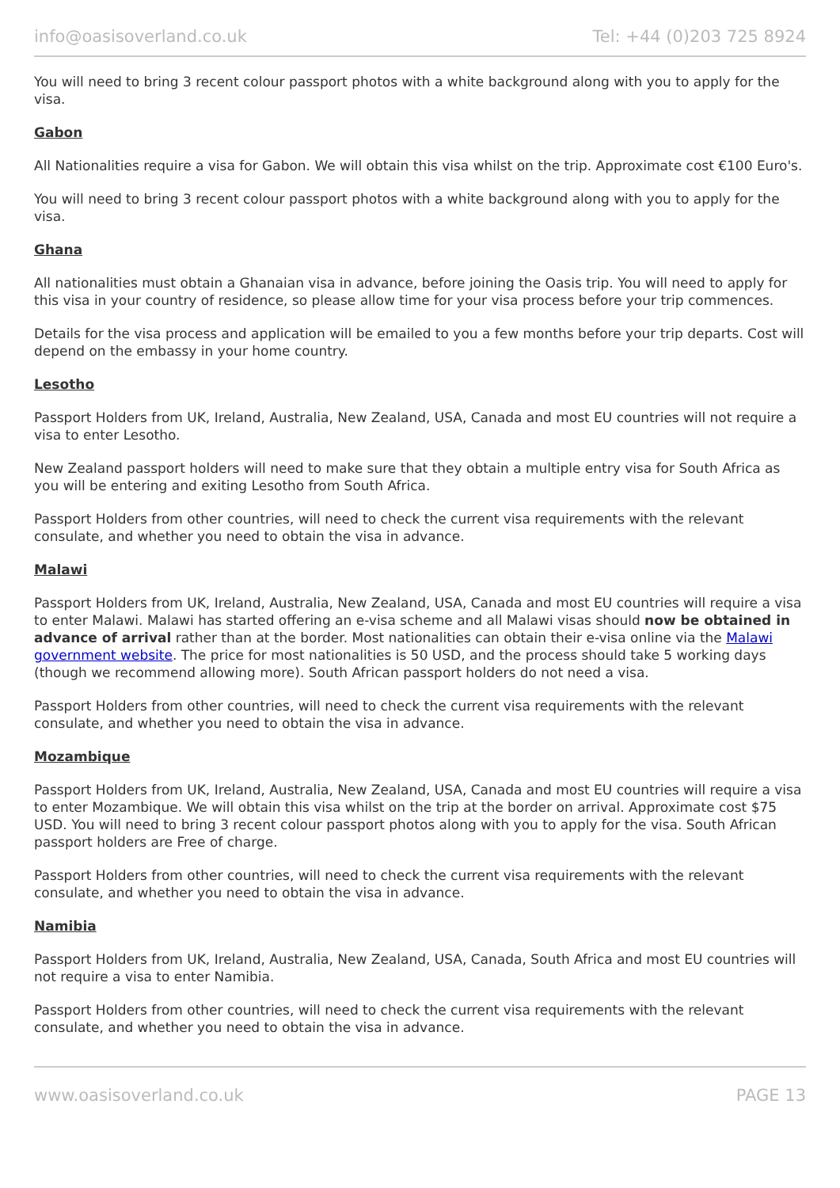info@oasisoverland.co.uk Tel: +44 (0)203 725 8924
You will need to bring 3 recent colour passport photos with a white background along with you to apply for the visa.
Gabon
All Nationalities require a visa for Gabon. We will obtain this visa whilst on the trip. Approximate cost €100 Euro's.
You will need to bring 3 recent colour passport photos with a white background along with you to apply for the visa.
Ghana
All nationalities must obtain a Ghanaian visa in advance, before joining the Oasis trip. You will need to apply for this visa in your country of residence, so please allow time for your visa process before your trip commences.
Details for the visa process and application will be emailed to you a few months before your trip departs. Cost will depend on the embassy in your home country.
Lesotho
Passport Holders from UK, Ireland, Australia, New Zealand, USA, Canada and most EU countries will not require a visa to enter Lesotho.
New Zealand passport holders will need to make sure that they obtain a multiple entry visa for South Africa as you will be entering and exiting Lesotho from South Africa.
Passport Holders from other countries, will need to check the current visa requirements with the relevant consulate, and whether you need to obtain the visa in advance.
Malawi
Passport Holders from UK, Ireland, Australia, New Zealand, USA, Canada and most EU countries will require a visa to enter Malawi. Malawi has started offering an e-visa scheme and all Malawi visas should now be obtained in advance of arrival rather than at the border. Most nationalities can obtain their e-visa online via the Malawi government website. The price for most nationalities is 50 USD, and the process should take 5 working days (though we recommend allowing more). South African passport holders do not need a visa.
Passport Holders from other countries, will need to check the current visa requirements with the relevant consulate, and whether you need to obtain the visa in advance.
Mozambique
Passport Holders from UK, Ireland, Australia, New Zealand, USA, Canada and most EU countries will require a visa to enter Mozambique. We will obtain this visa whilst on the trip at the border on arrival. Approximate cost $75 USD. You will need to bring 3 recent colour passport photos along with you to apply for the visa. South African passport holders are Free of charge.
Passport Holders from other countries, will need to check the current visa requirements with the relevant consulate, and whether you need to obtain the visa in advance.
Namibia
Passport Holders from UK, Ireland, Australia, New Zealand, USA, Canada, South Africa and most EU countries will not require a visa to enter Namibia.
Passport Holders from other countries, will need to check the current visa requirements with the relevant consulate, and whether you need to obtain the visa in advance.
www.oasisoverland.co.uk PAGE 13